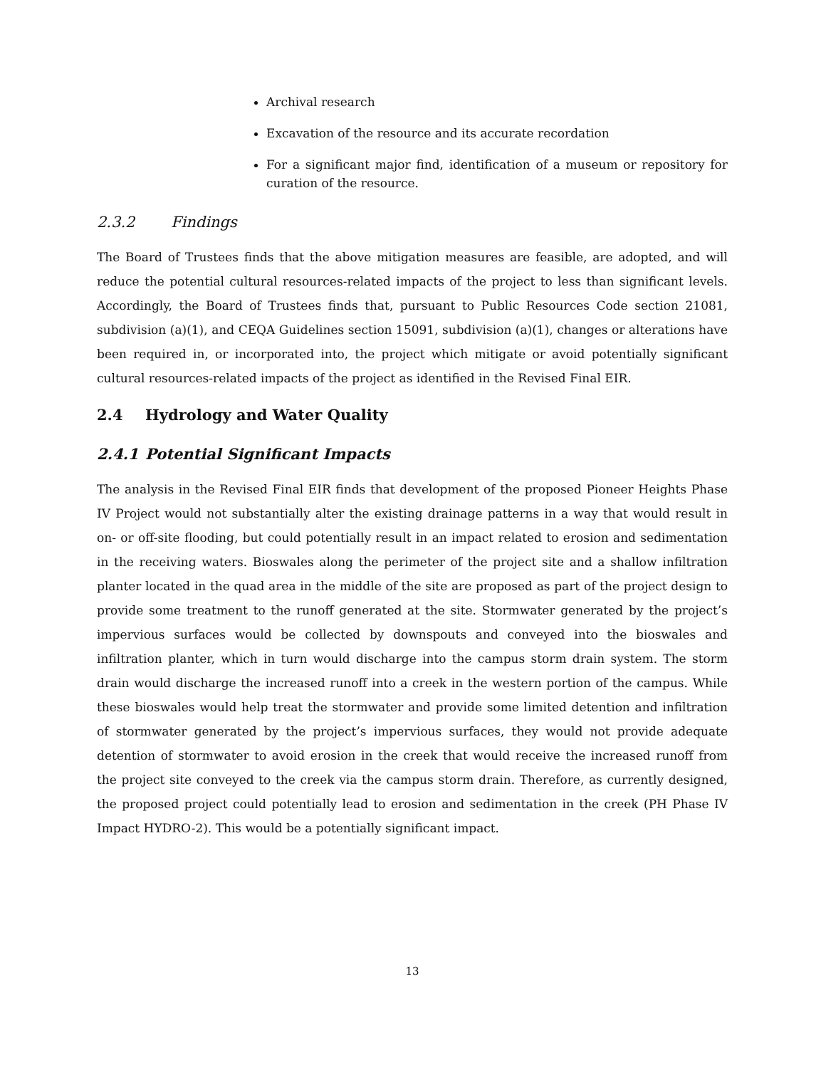Archival research
Excavation of the resource and its accurate recordation
For a significant major find, identification of a museum or repository for curation of the resource.
2.3.2 Findings
The Board of Trustees finds that the above mitigation measures are feasible, are adopted, and will reduce the potential cultural resources-related impacts of the project to less than significant levels. Accordingly, the Board of Trustees finds that, pursuant to Public Resources Code section 21081, subdivision (a)(1), and CEQA Guidelines section 15091, subdivision (a)(1), changes or alterations have been required in, or incorporated into, the project which mitigate or avoid potentially significant cultural resources-related impacts of the project as identified in the Revised Final EIR.
2.4 Hydrology and Water Quality
2.4.1 Potential Significant Impacts
The analysis in the Revised Final EIR finds that development of the proposed Pioneer Heights Phase IV Project would not substantially alter the existing drainage patterns in a way that would result in on- or off-site flooding, but could potentially result in an impact related to erosion and sedimentation in the receiving waters. Bioswales along the perimeter of the project site and a shallow infiltration planter located in the quad area in the middle of the site are proposed as part of the project design to provide some treatment to the runoff generated at the site. Stormwater generated by the project’s impervious surfaces would be collected by downspouts and conveyed into the bioswales and infiltration planter, which in turn would discharge into the campus storm drain system. The storm drain would discharge the increased runoff into a creek in the western portion of the campus. While these bioswales would help treat the stormwater and provide some limited detention and infiltration of stormwater generated by the project’s impervious surfaces, they would not provide adequate detention of stormwater to avoid erosion in the creek that would receive the increased runoff from the project site conveyed to the creek via the campus storm drain. Therefore, as currently designed, the proposed project could potentially lead to erosion and sedimentation in the creek (PH Phase IV Impact HYDRO-2). This would be a potentially significant impact.
13